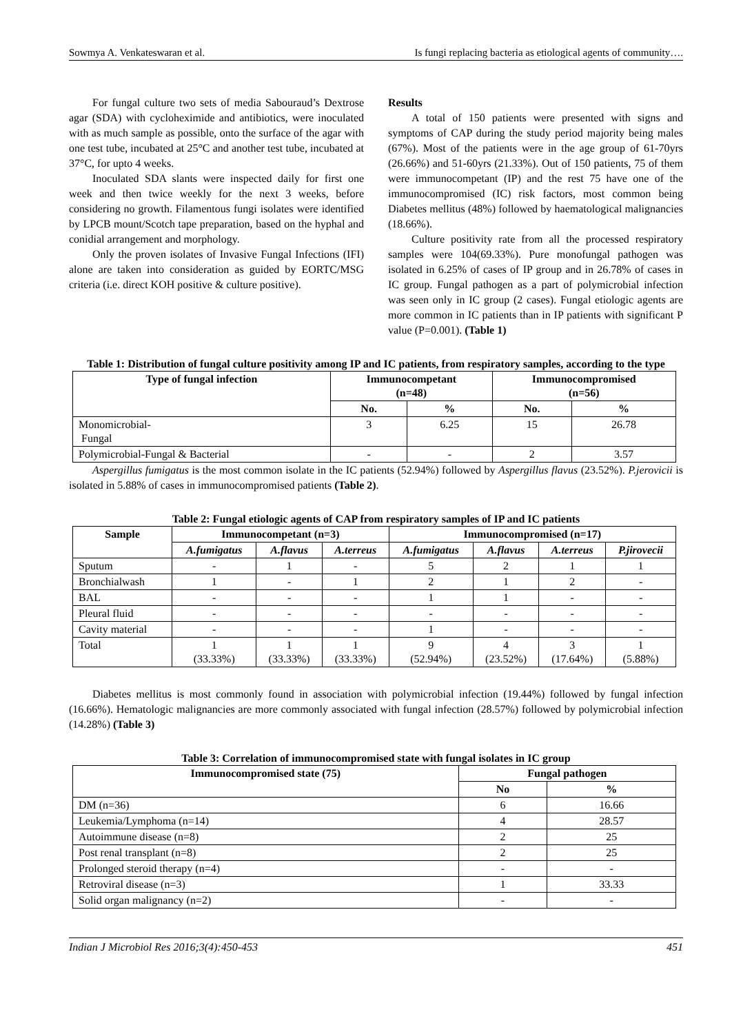Sowmya A. Venkateswaran et al. Is fungi replacing bacteria as etiological agents of community….
For fungal culture two sets of media Sabouraud’s Dextrose agar (SDA) with cycloheximide and antibiotics, were inoculated with as much sample as possible, onto the surface of the agar with one test tube, incubated at 25°C and another test tube, incubated at 37°C, for upto 4 weeks.
Inoculated SDA slants were inspected daily for first one week and then twice weekly for the next 3 weeks, before considering no growth. Filamentous fungi isolates were identified by LPCB mount/Scotch tape preparation, based on the hyphal and conidial arrangement and morphology.
Only the proven isolates of Invasive Fungal Infections (IFI) alone are taken into consideration as guided by EORTC/MSG criteria (i.e. direct KOH positive & culture positive).
Results
A total of 150 patients were presented with signs and symptoms of CAP during the study period majority being males (67%). Most of the patients were in the age group of 61-70yrs (26.66%) and 51-60yrs (21.33%). Out of 150 patients, 75 of them were immunocompetant (IP) and the rest 75 have one of the immunocompromised (IC) risk factors, most common being Diabetes mellitus (48%) followed by haematological malignancies (18.66%).
Culture positivity rate from all the processed respiratory samples were 104(69.33%). Pure monofungal pathogen was isolated in 6.25% of cases of IP group and in 26.78% of cases in IC group. Fungal pathogen as a part of polymicrobial infection was seen only in IC group (2 cases). Fungal etiologic agents are more common in IC patients than in IP patients with significant P value (P=0.001). (Table 1)
Table 1: Distribution of fungal culture positivity among IP and IC patients, from respiratory samples, according to the type
| Type of fungal infection | Immunocompetant (n=48) | | Immunocompromised (n=56) | |
| --- | --- | --- | --- | --- |
| | No. | % | No. | % |
| Monomicrobial- Fungal | 3 | 6.25 | 15 | 26.78 |
| Polymicrobial-Fungal & Bacterial | - | - | 2 | 3.57 |
Aspergillus fumigatus is the most common isolate in the IC patients (52.94%) followed by Aspergillus flavus (23.52%). P.jerovicii is isolated in 5.88% of cases in immunocompromised patients (Table 2).
Table 2: Fungal etiologic agents of CAP from respiratory samples of IP and IC patients
| Sample | Immunocompetant (n=3) | | | Immunocompromised (n=17) | | | |
| --- | --- | --- | --- | --- | --- | --- | --- |
| | A.fumigatus | A.flavus | A.terreus | A.fumigatus | A.flavus | A.terreus | P.jirovecii |
| Sputum | - | 1 | - | 5 | 2 | 1 | 1 |
| Bronchialwash | 1 | - | 1 | 2 | 1 | 2 | - |
| BAL | - | - | - | 1 | 1 | - | - |
| Pleural fluid | - | - | - | - | - | - | - |
| Cavity material | - | - | - | 1 | - | - | - |
| Total | 1 (33.33%) | 1 (33.33%) | 1 (33.33%) | 9 (52.94%) | 4 (23.52%) | 3 (17.64%) | 1 (5.88%) |
Diabetes mellitus is most commonly found in association with polymicrobial infection (19.44%) followed by fungal infection (16.66%). Hematologic malignancies are more commonly associated with fungal infection (28.57%) followed by polymicrobial infection (14.28%) (Table 3)
Table 3: Correlation of immunocompromised state with fungal isolates in IC group
| Immunocompromised state (75) | Fungal pathogen | |
| --- | --- | --- |
| | No | % |
| DM (n=36) | 6 | 16.66 |
| Leukemia/Lymphoma (n=14) | 4 | 28.57 |
| Autoimmune disease (n=8) | 2 | 25 |
| Post renal transplant (n=8) | 2 | 25 |
| Prolonged steroid therapy (n=4) | - | - |
| Retroviral disease (n=3) | 1 | 33.33 |
| Solid organ malignancy (n=2) | - | - |
Indian J Microbiol Res 2016;3(4):450-453 451